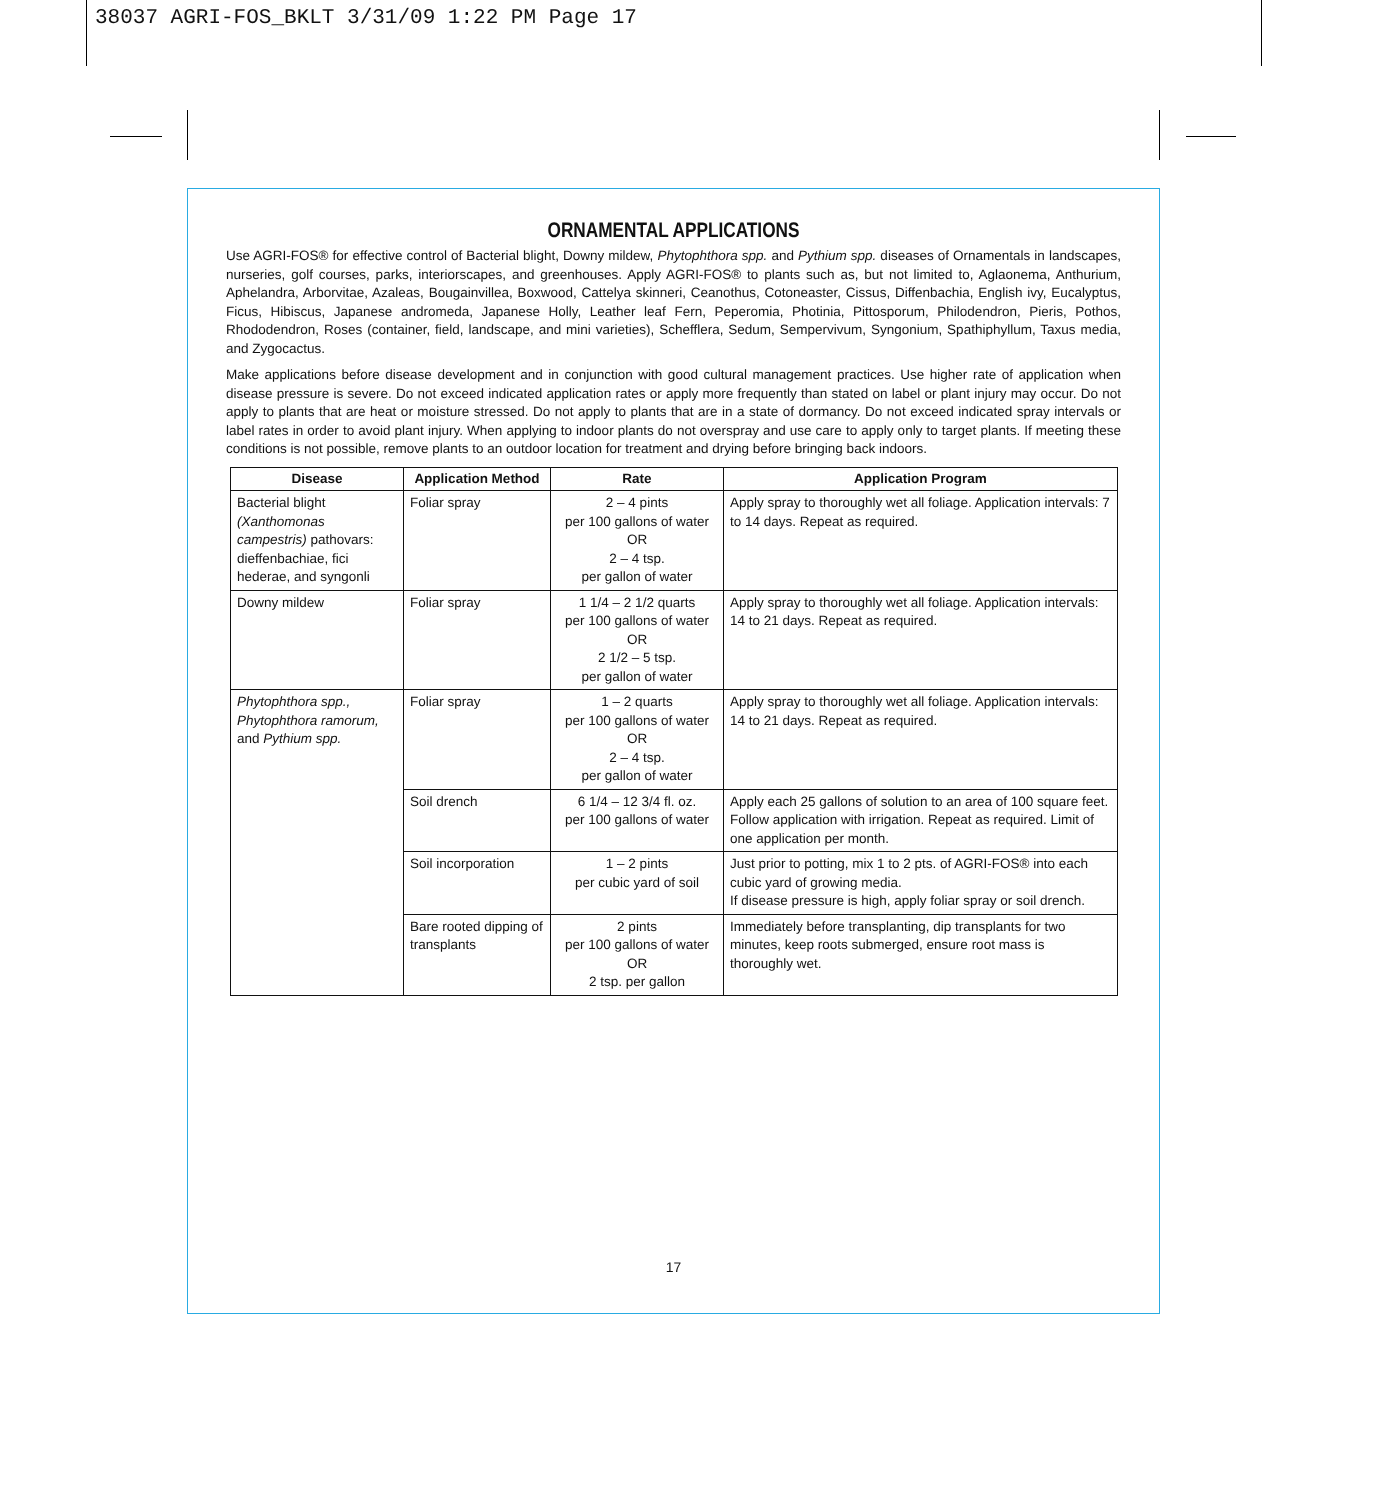38037 AGRI-FOS_BKLT 3/31/09 1:22 PM Page 17
ORNAMENTAL APPLICATIONS
Use AGRI-FOS® for effective control of Bacterial blight, Downy mildew, Phytophthora spp. and Pythium spp. diseases of Ornamentals in landscapes, nurseries, golf courses, parks, interiorscapes, and greenhouses. Apply AGRI-FOS® to plants such as, but not limited to, Aglaonema, Anthurium, Aphelandra, Arborvitae, Azaleas, Bougainvillea, Boxwood, Cattelya skinneri, Ceanothus, Cotoneaster, Cissus, Diffenbachia, English ivy, Eucalyptus, Ficus, Hibiscus, Japanese andromeda, Japanese Holly, Leather leaf Fern, Peperomia, Photinia, Pittosporum, Philodendron, Pieris, Pothos, Rhododendron, Roses (container, field, landscape, and mini varieties), Schefflera, Sedum, Sempervivum, Syngonium, Spathiphyllum, Taxus media, and Zygocactus.
Make applications before disease development and in conjunction with good cultural management practices. Use higher rate of application when disease pressure is severe. Do not exceed indicated application rates or apply more frequently than stated on label or plant injury may occur. Do not apply to plants that are heat or moisture stressed. Do not apply to plants that are in a state of dormancy. Do not exceed indicated spray intervals or label rates in order to avoid plant injury. When applying to indoor plants do not overspray and use care to apply only to target plants. If meeting these conditions is not possible, remove plants to an outdoor location for treatment and drying before bringing back indoors.
| Disease | Application Method | Rate | Application Program |
| --- | --- | --- | --- |
| Bacterial blight (Xanthomonas campestris) pathovars: dieffenbachiae, fici hederae, and syngonli | Foliar spray | 2 – 4 pints per 100 gallons of water OR 2 – 4 tsp. per gallon of water | Apply spray to thoroughly wet all foliage. Application intervals: 7 to 14 days. Repeat as required. |
| Downy mildew | Foliar spray | 1 1/4 – 2 1/2 quarts per 100 gallons of water OR 2 1/2 – 5 tsp. per gallon of water | Apply spray to thoroughly wet all foliage. Application intervals: 14 to 21 days. Repeat as required. |
| Phytophthora spp., Phytophthora ramorum, and Pythium spp. | Foliar spray | 1 – 2 quarts per 100 gallons of water OR 2 – 4 tsp. per gallon of water | Apply spray to thoroughly wet all foliage. Application intervals: 14 to 21 days. Repeat as required. |
| | Soil drench | 6 1/4 – 12 3/4 fl. oz. per 100 gallons of water | Apply each 25 gallons of solution to an area of 100 square feet. Follow application with irrigation. Repeat as required. Limit of one application per month. |
| | Soil incorporation | 1 – 2 pints per cubic yard of soil | Just prior to potting, mix 1 to 2 pts. of AGRI-FOS® into each cubic yard of growing media. If disease pressure is high, apply foliar spray or soil drench. |
| | Bare rooted dipping of transplants | 2 pints per 100 gallons of water OR 2 tsp. per gallon | Immediately before transplanting, dip transplants for two minutes, keep roots submerged, ensure root mass is thoroughly wet. |
17